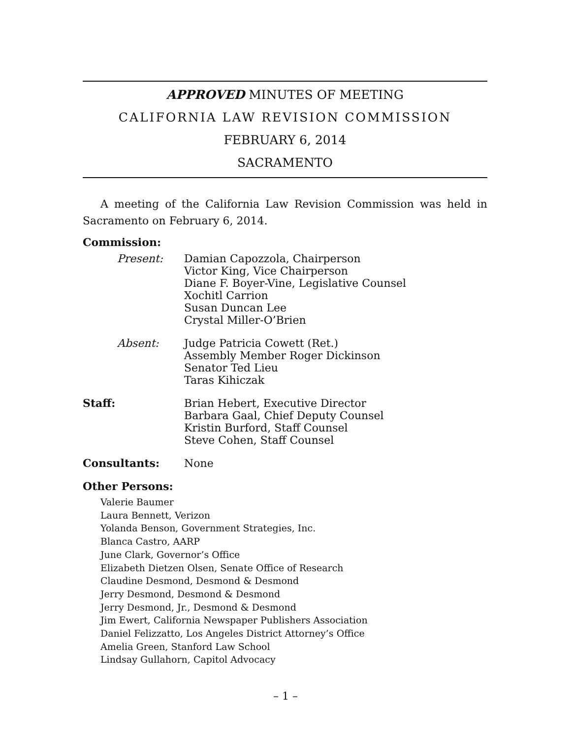APPROVED MINUTES OF MEETING
CALIFORNIA LAW REVISION COMMISSION
FEBRUARY 6, 2014
SACRAMENTO
A meeting of the California Law Revision Commission was held in Sacramento on February 6, 2014.
Commission:
Present: Damian Capozzola, Chairperson
Victor King, Vice Chairperson
Diane F. Boyer-Vine, Legislative Counsel
Xochitl Carrion
Susan Duncan Lee
Crystal Miller-O’Brien
Absent: Judge Patricia Cowett (Ret.)
Assembly Member Roger Dickinson
Senator Ted Lieu
Taras Kihiczak
Staff: Brian Hebert, Executive Director
Barbara Gaal, Chief Deputy Counsel
Kristin Burford, Staff Counsel
Steve Cohen, Staff Counsel
Consultants: None
Other Persons:
Valerie Baumer
Laura Bennett, Verizon
Yolanda Benson, Government Strategies, Inc.
Blanca Castro, AARP
June Clark, Governor’s Office
Elizabeth Dietzen Olsen, Senate Office of Research
Claudine Desmond, Desmond & Desmond
Jerry Desmond, Desmond & Desmond
Jerry Desmond, Jr., Desmond & Desmond
Jim Ewert, California Newspaper Publishers Association
Daniel Felizzatto, Los Angeles District Attorney’s Office
Amelia Green, Stanford Law School
Lindsay Gullahorn, Capitol Advocacy
– 1 –